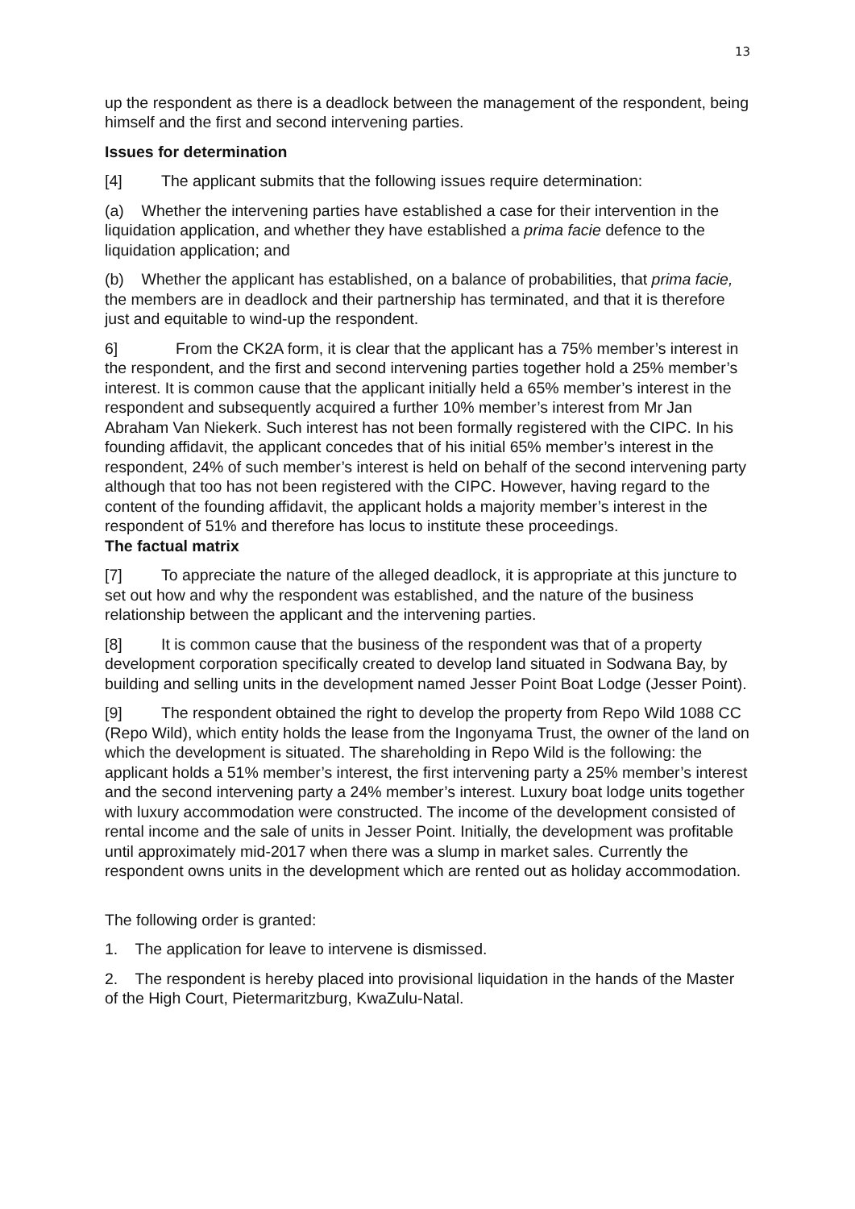13
up the respondent as there is a deadlock between the management of the respondent, being himself and the first and second intervening parties.
Issues for determination
[4] The applicant submits that the following issues require determination:
(a) Whether the intervening parties have established a case for their intervention in the liquidation application, and whether they have established a prima facie defence to the liquidation application; and
(b) Whether the applicant has established, on a balance of probabilities, that prima facie, the members are in deadlock and their partnership has terminated, and that it is therefore just and equitable to wind-up the respondent.
6] From the CK2A form, it is clear that the applicant has a 75% member’s interest in the respondent, and the first and second intervening parties together hold a 25% member’s interest. It is common cause that the applicant initially held a 65% member’s interest in the respondent and subsequently acquired a further 10% member’s interest from Mr Jan Abraham Van Niekerk. Such interest has not been formally registered with the CIPC. In his founding affidavit, the applicant concedes that of his initial 65% member’s interest in the respondent, 24% of such member’s interest is held on behalf of the second intervening party although that too has not been registered with the CIPC. However, having regard to the content of the founding affidavit, the applicant holds a majority member’s interest in the respondent of 51% and therefore has locus to institute these proceedings.
The factual matrix
[7] To appreciate the nature of the alleged deadlock, it is appropriate at this juncture to set out how and why the respondent was established, and the nature of the business relationship between the applicant and the intervening parties.
[8] It is common cause that the business of the respondent was that of a property development corporation specifically created to develop land situated in Sodwana Bay, by building and selling units in the development named Jesser Point Boat Lodge (Jesser Point).
[9] The respondent obtained the right to develop the property from Repo Wild 1088 CC (Repo Wild), which entity holds the lease from the Ingonyama Trust, the owner of the land on which the development is situated. The shareholding in Repo Wild is the following: the applicant holds a 51% member’s interest, the first intervening party a 25% member’s interest and the second intervening party a 24% member’s interest. Luxury boat lodge units together with luxury accommodation were constructed. The income of the development consisted of rental income and the sale of units in Jesser Point. Initially, the development was profitable until approximately mid-2017 when there was a slump in market sales. Currently the respondent owns units in the development which are rented out as holiday accommodation.
The following order is granted:
1. The application for leave to intervene is dismissed.
2. The respondent is hereby placed into provisional liquidation in the hands of the Master of the High Court, Pietermaritzburg, KwaZulu-Natal.